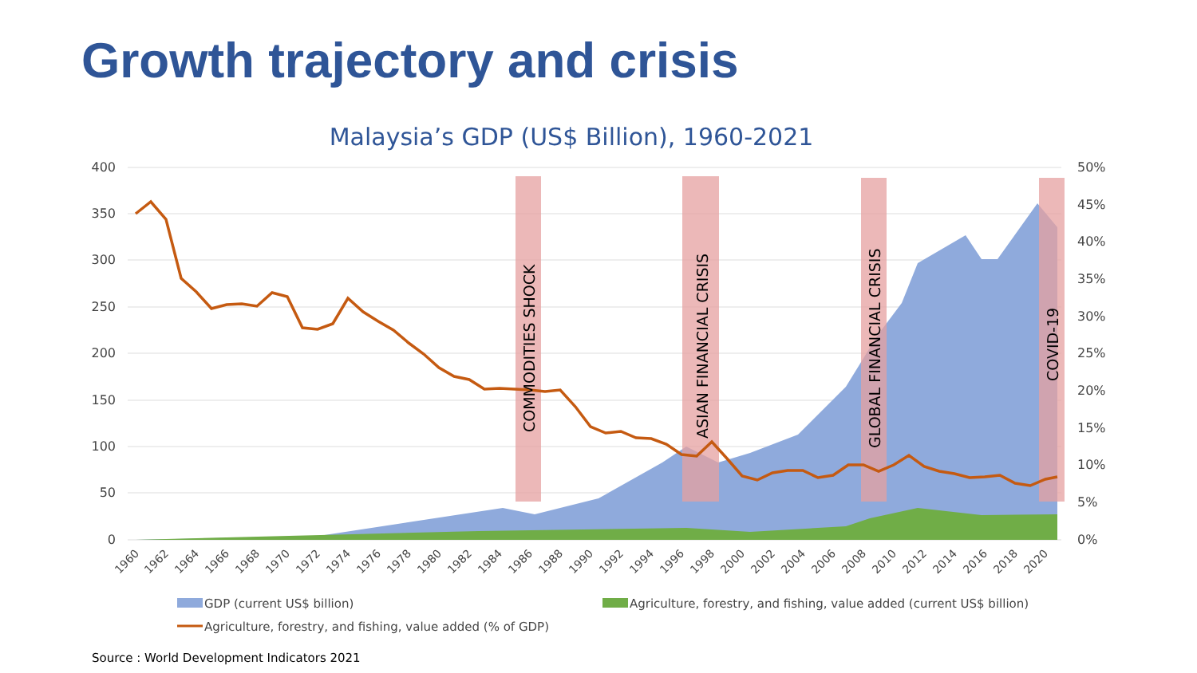Growth trajectory and crisis
Malaysia’s GDP (US$ Billion), 1960-2021
400
350
300
250
200
150
100
50
0
50%
45%
40%
35%
30%
25%
20%
15%
10%
5%
0%
COMMODITIES SHOCK
ASIAN FINANCIAL CRISIS
GLOBAL FINANCIAL CRISIS
COVID-19
1960
1962
1964
1966
1968
1970
1972
1974
1976
1978
1980
1982
1984
1986
1988
1990
1992
1994
1996
1998
2000
2002
2004
2006
2008
2010
2012
2014
2016
2018
2020
GDP (current US$ billion)
Agriculture, forestry, and fishing, value added (current US$ billion)
Agriculture, forestry, and fishing, value added (% of GDP)
Source : World Development Indicators 2021